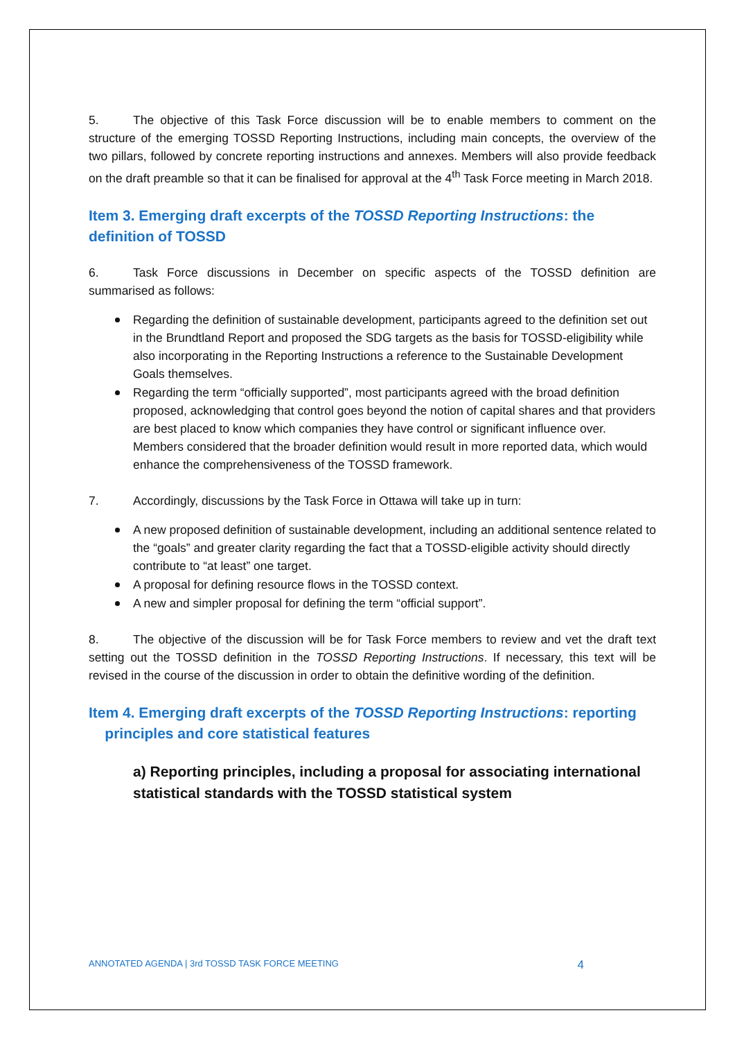5. The objective of this Task Force discussion will be to enable members to comment on the structure of the emerging TOSSD Reporting Instructions, including main concepts, the overview of the two pillars, followed by concrete reporting instructions and annexes. Members will also provide feedback on the draft preamble so that it can be finalised for approval at the 4<sup>th</sup> Task Force meeting in March 2018.
Item 3. Emerging draft excerpts of the TOSSD Reporting Instructions: the definition of TOSSD
6. Task Force discussions in December on specific aspects of the TOSSD definition are summarised as follows:
Regarding the definition of sustainable development, participants agreed to the definition set out in the Brundtland Report and proposed the SDG targets as the basis for TOSSD-eligibility while also incorporating in the Reporting Instructions a reference to the Sustainable Development Goals themselves.
Regarding the term “officially supported”, most participants agreed with the broad definition proposed, acknowledging that control goes beyond the notion of capital shares and that providers are best placed to know which companies they have control or significant influence over. Members considered that the broader definition would result in more reported data, which would enhance the comprehensiveness of the TOSSD framework.
7. Accordingly, discussions by the Task Force in Ottawa will take up in turn:
A new proposed definition of sustainable development, including an additional sentence related to the “goals” and greater clarity regarding the fact that a TOSSD-eligible activity should directly contribute to “at least” one target.
A proposal for defining resource flows in the TOSSD context.
A new and simpler proposal for defining the term “official support”.
8. The objective of the discussion will be for Task Force members to review and vet the draft text setting out the TOSSD definition in the TOSSD Reporting Instructions. If necessary, this text will be revised in the course of the discussion in order to obtain the definitive wording of the definition.
Item 4. Emerging draft excerpts of the TOSSD Reporting Instructions: reporting
principles and core statistical features
a) Reporting principles, including a proposal for associating international statistical standards with the TOSSD statistical system
ANNOTATED AGENDA | 3rd TOSSD TASK FORCE MEETING 4